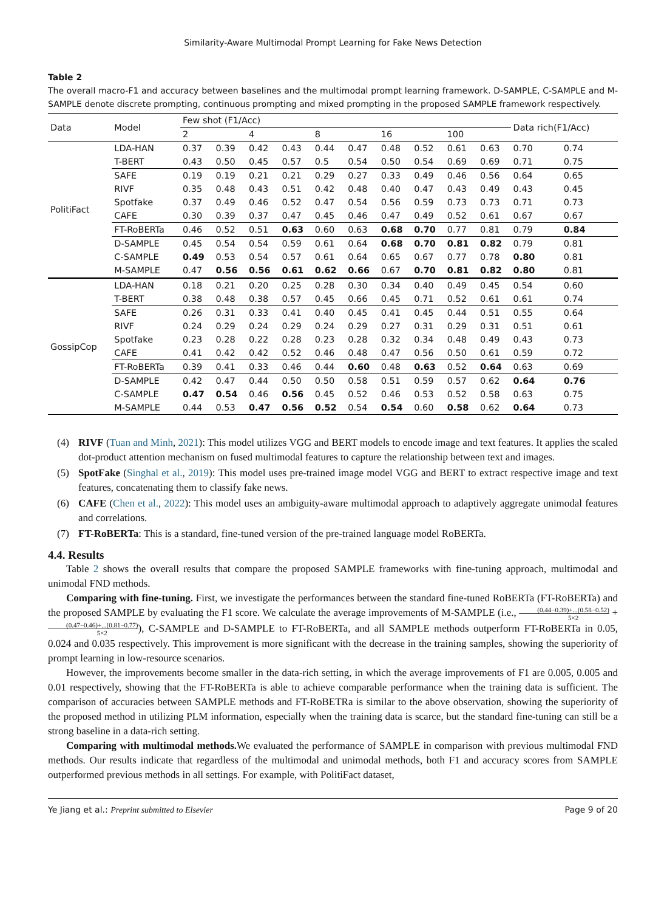Similarity-Aware Multimodal Prompt Learning for Fake News Detection
Table 2
The overall macro-F1 and accuracy between baselines and the multimodal prompt learning framework. D-SAMPLE, C-SAMPLE and M-SAMPLE denote discrete prompting, continuous prompting and mixed prompting in the proposed SAMPLE framework respectively.
| Data | Model | Few shot (F1/Acc) | | | | | | | | | | Data rich(F1/Acc) | | |
| --- | --- | --- | --- | --- | --- | --- | --- | --- | --- | --- | --- | --- | --- | --- |
| | | 2 | | 4 | | 8 | | 16 | | 100 | | | | |
| PolitiFact | LDA-HAN | 0.37 | 0.39 | 0.42 | 0.43 | 0.44 | 0.47 | 0.48 | 0.52 | 0.61 | 0.63 | 0.70 | 0.74 | |
| | T-BERT | 0.43 | 0.50 | 0.45 | 0.57 | 0.5 | 0.54 | 0.50 | 0.54 | 0.69 | 0.69 | 0.71 | 0.75 | |
| | SAFE | 0.19 | 0.19 | 0.21 | 0.21 | 0.29 | 0.27 | 0.33 | 0.49 | 0.46 | 0.56 | 0.64 | 0.65 | |
| | RIVF | 0.35 | 0.48 | 0.43 | 0.51 | 0.42 | 0.48 | 0.40 | 0.47 | 0.43 | 0.49 | 0.43 | 0.45 | |
| | Spotfake | 0.37 | 0.49 | 0.46 | 0.52 | 0.47 | 0.54 | 0.56 | 0.59 | 0.73 | 0.73 | 0.71 | 0.73 | |
| | CAFE | 0.30 | 0.39 | 0.37 | 0.47 | 0.45 | 0.46 | 0.47 | 0.49 | 0.52 | 0.61 | 0.67 | 0.67 | |
| | FT-RoBERTa | 0.46 | 0.52 | 0.51 | 0.63 | 0.60 | 0.63 | 0.68 | 0.70 | 0.77 | 0.81 | 0.79 | 0.84 | |
| | D-SAMPLE | 0.45 | 0.54 | 0.54 | 0.59 | 0.61 | 0.64 | 0.68 | 0.70 | 0.81 | 0.82 | 0.79 | 0.81 | |
| | C-SAMPLE | 0.49 | 0.53 | 0.54 | 0.57 | 0.61 | 0.64 | 0.65 | 0.67 | 0.77 | 0.78 | 0.80 | 0.81 | |
| | M-SAMPLE | 0.47 | 0.56 | 0.56 | 0.61 | 0.62 | 0.66 | 0.67 | 0.70 | 0.81 | 0.82 | 0.80 | 0.81 | |
| GossipCop | LDA-HAN | 0.18 | 0.21 | 0.20 | 0.25 | 0.28 | 0.30 | 0.34 | 0.40 | 0.49 | 0.45 | 0.54 | 0.60 | |
| | T-BERT | 0.38 | 0.48 | 0.38 | 0.57 | 0.45 | 0.66 | 0.45 | 0.71 | 0.52 | 0.61 | 0.61 | 0.74 | |
| | SAFE | 0.26 | 0.31 | 0.33 | 0.41 | 0.40 | 0.45 | 0.41 | 0.45 | 0.44 | 0.51 | 0.55 | 0.64 | |
| | RIVF | 0.24 | 0.29 | 0.24 | 0.29 | 0.24 | 0.29 | 0.27 | 0.31 | 0.29 | 0.31 | 0.51 | 0.61 | |
| | Spotfake | 0.23 | 0.28 | 0.22 | 0.28 | 0.23 | 0.28 | 0.32 | 0.34 | 0.48 | 0.49 | 0.43 | 0.73 | |
| | CAFE | 0.41 | 0.42 | 0.42 | 0.52 | 0.46 | 0.48 | 0.47 | 0.56 | 0.50 | 0.61 | 0.59 | 0.72 | |
| | FT-RoBERTa | 0.39 | 0.41 | 0.33 | 0.46 | 0.44 | 0.60 | 0.48 | 0.63 | 0.52 | 0.64 | 0.63 | 0.69 | |
| | D-SAMPLE | 0.42 | 0.47 | 0.44 | 0.50 | 0.50 | 0.58 | 0.51 | 0.59 | 0.57 | 0.62 | 0.64 | 0.76 | |
| | C-SAMPLE | 0.47 | 0.54 | 0.46 | 0.56 | 0.45 | 0.52 | 0.46 | 0.53 | 0.52 | 0.58 | 0.63 | 0.75 | |
| | M-SAMPLE | 0.44 | 0.53 | 0.47 | 0.56 | 0.52 | 0.54 | 0.54 | 0.60 | 0.58 | 0.62 | 0.64 | 0.73 | |
(4) RIVF (Tuan and Minh, 2021): This model utilizes VGG and BERT models to encode image and text features. It applies the scaled dot-product attention mechanism on fused multimodal features to capture the relationship between text and images.
(5) SpotFake (Singhal et al., 2019): This model uses pre-trained image model VGG and BERT to extract respective image and text features, concatenating them to classify fake news.
(6) CAFE (Chen et al., 2022): This model uses an ambiguity-aware multimodal approach to adaptively aggregate unimodal features and correlations.
(7) FT-RoBERTa: This is a standard, fine-tuned version of the pre-trained language model RoBERTa.
4.4. Results
Table 2 shows the overall results that compare the proposed SAMPLE frameworks with fine-tuning approach, multimodal and unimodal FND methods.
Comparing with fine-tuning. First, we investigate the performances between the standard fine-tuned RoBERTa (FT-RoBERTa) and the proposed SAMPLE by evaluating the F1 score. We calculate the average improvements of M-SAMPLE (i.e., (0.44−0.39)+...(0.58−0.52) 5×2 + (0.47−0.46)+...(0.81−0.77) 5×2), C-SAMPLE and D-SAMPLE to FT-RoBERTa, and all SAMPLE methods outperform FT-RoBERTa in 0.05, 0.024 and 0.035 respectively. This improvement is more significant with the decrease in the training samples, showing the superiority of prompt learning in low-resource scenarios.
However, the improvements become smaller in the data-rich setting, in which the average improvements of F1 are 0.005, 0.005 and 0.01 respectively, showing that the FT-RoBERTa is able to achieve comparable performance when the training data is sufficient. The comparison of accuracies between SAMPLE methods and FT-RoBETRa is similar to the above observation, showing the superiority of the proposed method in utilizing PLM information, especially when the training data is scarce, but the standard fine-tuning can still be a strong baseline in a data-rich setting.
Comparing with multimodal methods. We evaluated the performance of SAMPLE in comparison with previous multimodal FND methods. Our results indicate that regardless of the multimodal and unimodal methods, both F1 and accuracy scores from SAMPLE outperformed previous methods in all settings. For example, with PolitiFact dataset,
Ye Jiang et al.: Preprint submitted to Elsevier Page 9 of 20